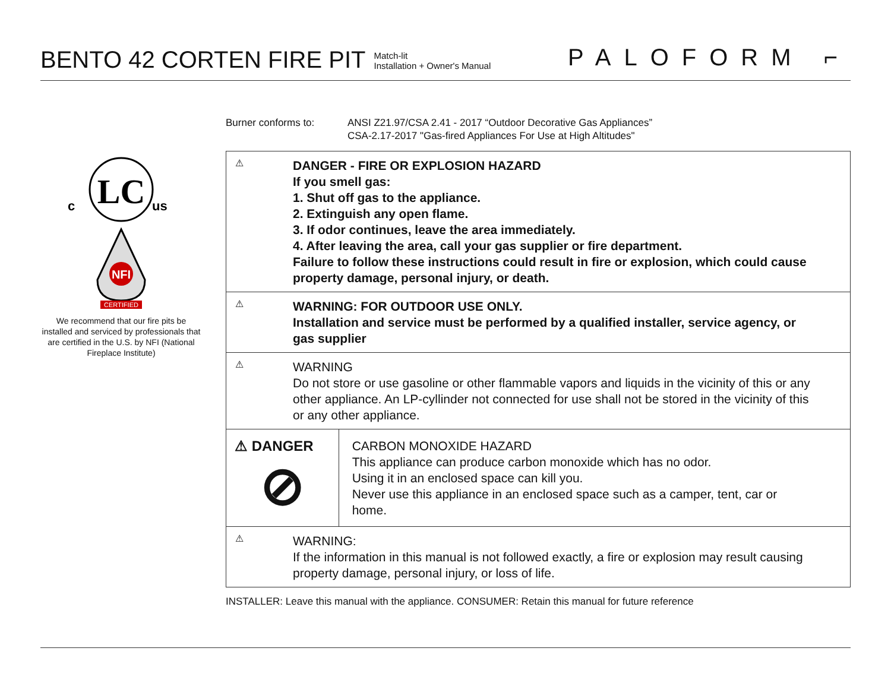BENTO 42 CORTEN FIRE PIT
Match-lit
Installation + Owner's Manual
PALOFORM ⌐
LC
c
us
NFI
CERTIFIED
We recommend that our fire pits be installed and serviced by professionals that are certified in the U.S. by NFI (National Fireplace Institute)
Burner conforms to: ANSI Z21.97/CSA 2.41 - 2017 “Outdoor Decorative Gas Appliances”
CSA-2.17-2017 "Gas-fired Appliances For Use at High Altitudes"
⚠
DANGER - FIRE OR EXPLOSION HAZARD
If you smell gas:
1. Shut off gas to the appliance.
2. Extinguish any open flame.
3. If odor continues, leave the area immediately.
4. After leaving the area, call your gas supplier or fire department.
Failure to follow these instructions could result in fire or explosion, which could cause property damage, personal injury, or death.
⚠
WARNING: FOR OUTDOOR USE ONLY.
Installation and service must be performed by a qualified installer, service agency, or gas supplier
⚠
WARNING
Do not store or use gasoline or other flammable vapors and liquids in the vicinity of this or any other appliance. An LP-cyllinder not connected for use shall not be stored in the vicinity of this or any other appliance.
⚠ DANGER
⊘
CARBON MONOXIDE HAZARD
This appliance can produce carbon monoxide which has no odor.
Using it in an enclosed space can kill you.
Never use this appliance in an enclosed space such as a camper, tent, car or home.
⚠
WARNING:
If the information in this manual is not followed exactly, a fire or explosion may result causing property damage, personal injury, or loss of life.
INSTALLER: Leave this manual with the appliance. CONSUMER: Retain this manual for future reference